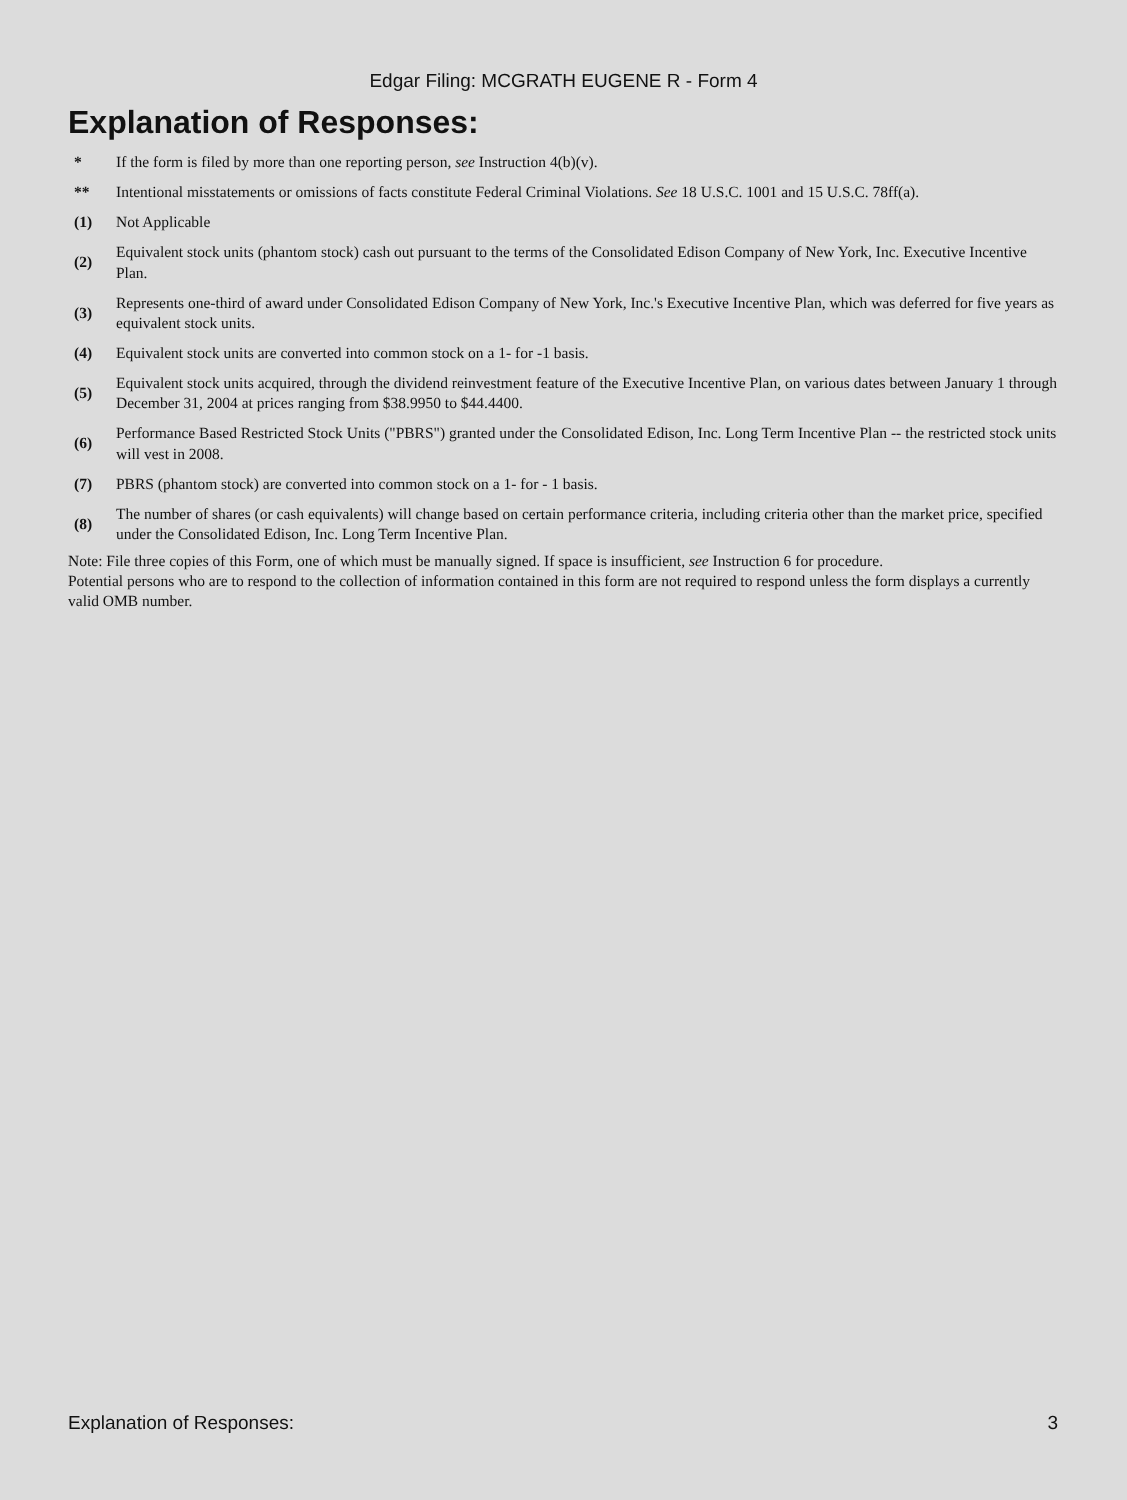Edgar Filing: MCGRATH EUGENE R - Form 4
Explanation of Responses:
| * | If the form is filed by more than one reporting person, see Instruction 4(b)(v). |
| ** | Intentional misstatements or omissions of facts constitute Federal Criminal Violations. See 18 U.S.C. 1001 and 15 U.S.C. 78ff(a). |
| (1) | Not Applicable |
| (2) | Equivalent stock units (phantom stock) cash out pursuant to the terms of the Consolidated Edison Company of New York, Inc. Executive Incentive Plan. |
| (3) | Represents one-third of award under Consolidated Edison Company of New York, Inc.'s Executive Incentive Plan, which was deferred for five years as equivalent stock units. |
| (4) | Equivalent stock units are converted into common stock on a 1- for -1 basis. |
| (5) | Equivalent stock units acquired, through the dividend reinvestment feature of the Executive Incentive Plan, on various dates between January 1 through December 31, 2004 at prices ranging from $38.9950 to $44.4400. |
| (6) | Performance Based Restricted Stock Units ("PBRS") granted under the Consolidated Edison, Inc. Long Term Incentive Plan -- the restricted stock units will vest in 2008. |
| (7) | PBRS (phantom stock) are converted into common stock on a 1- for - 1 basis. |
| (8) | The number of shares (or cash equivalents) will change based on certain performance criteria, including criteria other than the market price, specified under the Consolidated Edison, Inc. Long Term Incentive Plan. |
Note: File three copies of this Form, one of which must be manually signed. If space is insufficient, see Instruction 6 for procedure.
Potential persons who are to respond to the collection of information contained in this form are not required to respond unless the form displays a currently valid OMB number.
Explanation of Responses: 3